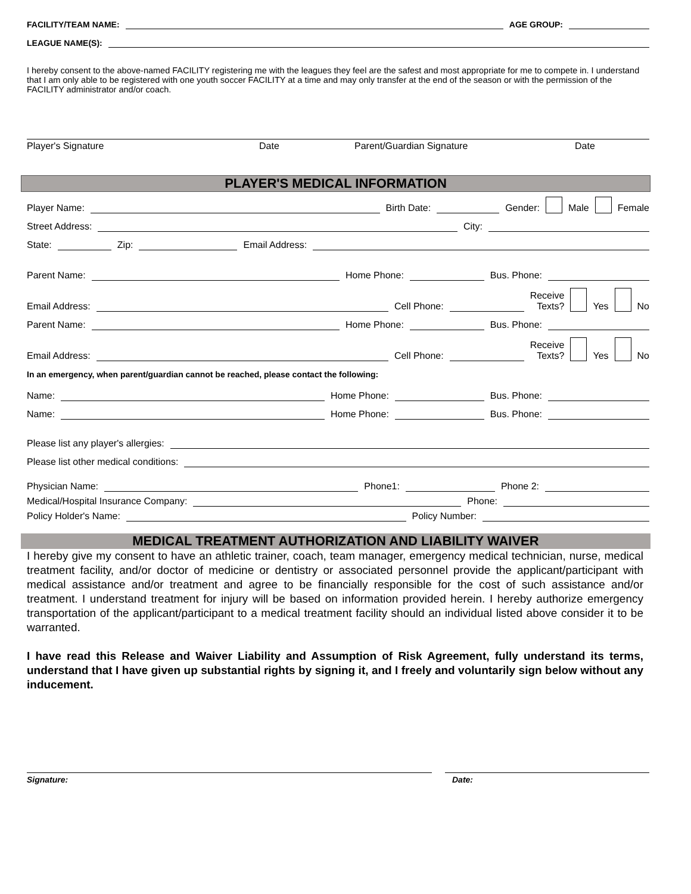FACILITY/TEAM NAME: AGE GROUP:
LEAGUE NAME(S):
I hereby consent to the above-named FACILITY registering me with the leagues they feel are the safest and most appropriate for me to compete in. I understand that I am only able to be registered with one youth soccer FACILITY at a time and may only transfer at the end of the season or with the permission of the FACILITY administrator and/or coach.
Player's Signature Date Parent/Guardian Signature Date
PLAYER'S MEDICAL INFORMATION
Player Name: Birth Date: Gender: Male Female
Street Address: City:
State: Zip: Email Address:
Parent Name: Home Phone: Bus. Phone:
Email Address: Cell Phone: Receive
Texts? Yes No
Parent Name: Home Phone: Bus. Phone:
Email Address: Cell Phone: Receive
Texts? Yes No
In an emergency, when parent/guardian cannot be reached, please contact the following:
Name: Home Phone: Bus. Phone:
Name: Home Phone: Bus. Phone:
Please list any player's allergies:
Please list other medical conditions:
Physician Name: Phone1: Phone 2:
Medical/Hospital Insurance Company: Phone:
Policy Holder's Name: Policy Number:
MEDICAL TREATMENT AUTHORIZATION AND LIABILITY WAIVER
I hereby give my consent to have an athletic trainer, coach, team manager, emergency medical technician, nurse, medical treatment facility, and/or doctor of medicine or dentistry or associated personnel provide the applicant/participant with medical assistance and/or treatment and agree to be financially responsible for the cost of such assistance and/or treatment. I understand treatment for injury will be based on information provided herein. I hereby authorize emergency transportation of the applicant/participant to a medical treatment facility should an individual listed above consider it to be warranted.
I have read this Release and Waiver Liability and Assumption of Risk Agreement, fully understand its terms, understand that I have given up substantial rights by signing it, and I freely and voluntarily sign below without any inducement.
Signature: Date: